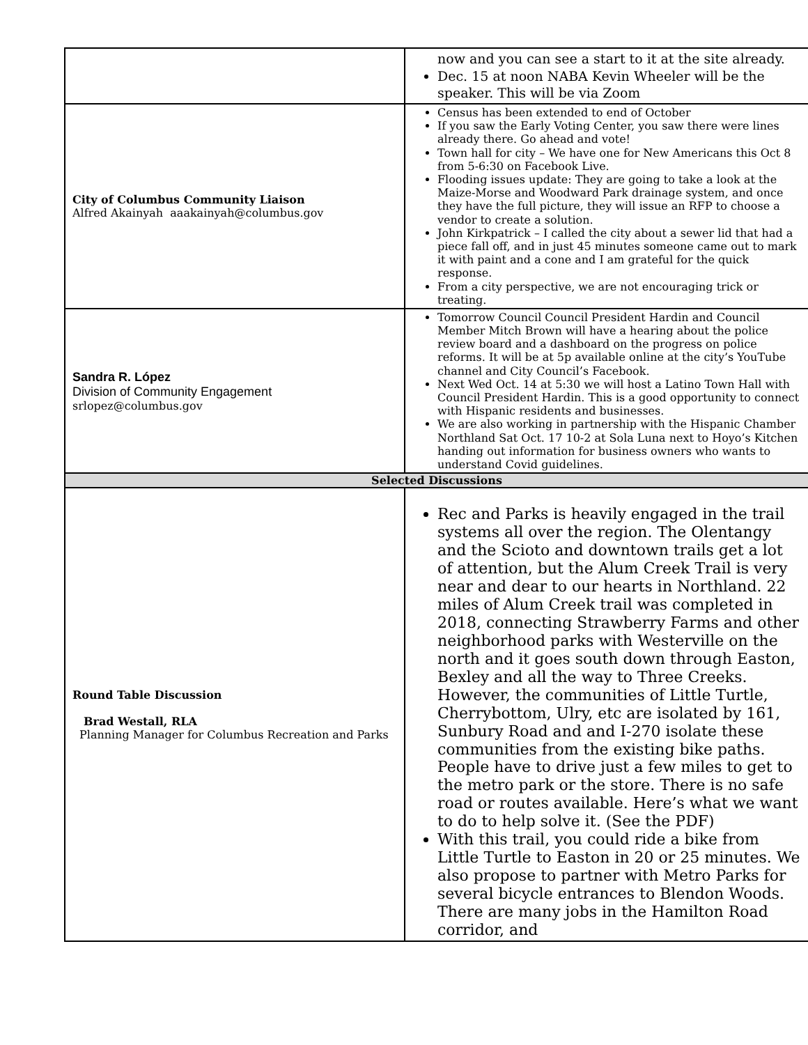| | now and you can see a start to it at the site already. Dec. 15 at noon NABA Kevin Wheeler will be the speaker. This will be via Zoom |
| City of Columbus Community Liaison Alfred Akainyah aaakainyah@columbus.gov | Census has been extended to end of October If you saw the Early Voting Center, you saw there were lines already there. Go ahead and vote! Town hall for city – We have one for New Americans this Oct 8 from 5-6:30 on Facebook Live. Flooding issues update: They are going to take a look at the Maize-Morse and Woodward Park drainage system, and once they have the full picture, they will issue an RFP to choose a vendor to create a solution. John Kirkpatrick – I called the city about a sewer lid that had a piece fall off, and in just 45 minutes someone came out to mark it with paint and a cone and I am grateful for the quick response. From a city perspective, we are not encouraging trick or treating. |
| Sandra R. López Division of Community Engagement srlopez@columbus.gov | Tomorrow Council Council President Hardin and Council Member Mitch Brown will have a hearing about the police review board and a dashboard on the progress on police reforms. It will be at 5p available online at the city’s YouTube channel and City Council’s Facebook. Next Wed Oct. 14 at 5:30 we will host a Latino Town Hall with Council President Hardin. This is a good opportunity to connect with Hispanic residents and businesses. We are also working in partnership with the Hispanic Chamber Northland Sat Oct. 17 10-2 at Sola Luna next to Hoyo’s Kitchen handing out information for business owners who wants to understand Covid guidelines. |
| Selected Discussions | |
| Round Table Discussion Brad Westall, RLA Planning Manager for Columbus Recreation and Parks | Rec and Parks is heavily engaged in the trail systems all over the region. The Olentangy and the Scioto and downtown trails get a lot of attention, but the Alum Creek Trail is very near and dear to our hearts in Northland. 22 miles of Alum Creek trail was completed in 2018, connecting Strawberry Farms and other neighborhood parks with Westerville on the north and it goes south down through Easton, Bexley and all the way to Three Creeks. However, the communities of Little Turtle, Cherrybottom, Ulry, etc are isolated by 161, Sunbury Road and and I-270 isolate these communities from the existing bike paths. People have to drive just a few miles to get to the metro park or the store. There is no safe road or routes available. Here’s what we want to do to help solve it. (See the PDF) With this trail, you could ride a bike from Little Turtle to Easton in 20 or 25 minutes. We also propose to partner with Metro Parks for several bicycle entrances to Blendon Woods. There are many jobs in the Hamilton Road corridor, and |